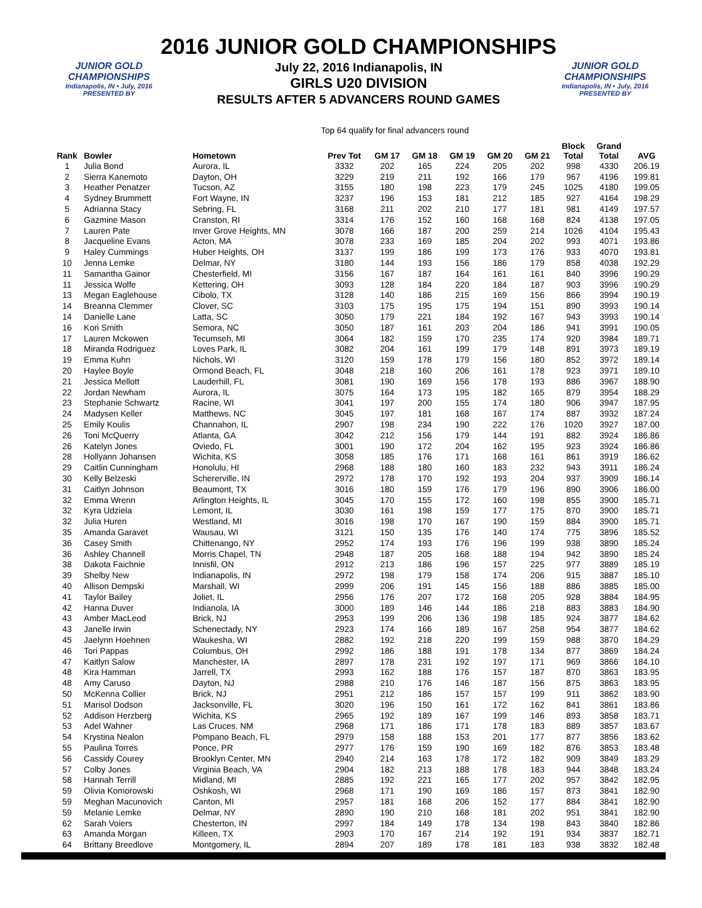2016 JUNIOR GOLD CHAMPIONSHIPS
July 22, 2016 Indianapolis, IN
GIRLS U20 DIVISION
RESULTS AFTER 5 ADVANCERS ROUND GAMES
JUNIOR GOLD CHAMPIONSHIPS
Indianapolis, IN • July, 2016
PRESENTED BY
JUNIOR GOLD CHAMPIONSHIPS
Indianapolis, IN • July, 2016
PRESENTED BY
Top 64 qualify for final advancers round
| Rank | Bowler | Hometown | Prev Tot | GM 17 | GM 18 | GM 19 | GM 20 | GM 21 | Block Total | Grand Total | AVG |
| --- | --- | --- | --- | --- | --- | --- | --- | --- | --- | --- | --- |
| 1 | Julia Bond | Aurora, IL | 3332 | 202 | 165 | 224 | 205 | 202 | 998 | 4330 | 206.19 |
| 2 | Sierra Kanemoto | Dayton, OH | 3229 | 219 | 211 | 192 | 166 | 179 | 967 | 4196 | 199.81 |
| 3 | Heather Penatzer | Tucson, AZ | 3155 | 180 | 198 | 223 | 179 | 245 | 1025 | 4180 | 199.05 |
| 4 | Sydney Brummett | Fort Wayne, IN | 3237 | 196 | 153 | 181 | 212 | 185 | 927 | 4164 | 198.29 |
| 5 | Adrianna Stacy | Sebring, FL | 3168 | 211 | 202 | 210 | 177 | 181 | 981 | 4149 | 197.57 |
| 6 | Gazmine Mason | Cranston, RI | 3314 | 176 | 152 | 160 | 168 | 168 | 824 | 4138 | 197.05 |
| 7 | Lauren Pate | Inver Grove Heights, MN | 3078 | 166 | 187 | 200 | 259 | 214 | 1026 | 4104 | 195.43 |
| 8 | Jacqueline Evans | Acton, MA | 3078 | 233 | 169 | 185 | 204 | 202 | 993 | 4071 | 193.86 |
| 9 | Haley Cummings | Huber Heights, OH | 3137 | 199 | 186 | 199 | 173 | 176 | 933 | 4070 | 193.81 |
| 10 | Jenna Lemke | Delmar, NY | 3180 | 144 | 193 | 156 | 186 | 179 | 858 | 4038 | 192.29 |
| 11 | Samantha Gainor | Chesterfield, MI | 3156 | 167 | 187 | 164 | 161 | 161 | 840 | 3996 | 190.29 |
| 11 | Jessica Wolfe | Kettering, OH | 3093 | 128 | 184 | 220 | 184 | 187 | 903 | 3996 | 190.29 |
| 13 | Megan Eaglehouse | Cibolo, TX | 3128 | 140 | 186 | 215 | 169 | 156 | 866 | 3994 | 190.19 |
| 14 | Breanna Clemmer | Clover, SC | 3103 | 175 | 195 | 175 | 194 | 151 | 890 | 3993 | 190.14 |
| 14 | Danielle Lane | Latta, SC | 3050 | 179 | 221 | 184 | 192 | 167 | 943 | 3993 | 190.14 |
| 16 | Kori Smith | Semora, NC | 3050 | 187 | 161 | 203 | 204 | 186 | 941 | 3991 | 190.05 |
| 17 | Lauren Mckowen | Tecumseh, MI | 3064 | 182 | 159 | 170 | 235 | 174 | 920 | 3984 | 189.71 |
| 18 | Miranda Rodriguez | Loves Park, IL | 3082 | 204 | 161 | 199 | 179 | 148 | 891 | 3973 | 189.19 |
| 19 | Emma Kuhn | Nichols, WI | 3120 | 159 | 178 | 179 | 156 | 180 | 852 | 3972 | 189.14 |
| 20 | Haylee Boyle | Ormond Beach, FL | 3048 | 218 | 160 | 206 | 161 | 178 | 923 | 3971 | 189.10 |
| 21 | Jessica Mellott | Lauderhill, FL | 3081 | 190 | 169 | 156 | 178 | 193 | 886 | 3967 | 188.90 |
| 22 | Jordan Newham | Aurora, IL | 3075 | 164 | 173 | 195 | 182 | 165 | 879 | 3954 | 188.29 |
| 23 | Stephanie Schwartz | Racine, WI | 3041 | 197 | 200 | 155 | 174 | 180 | 906 | 3947 | 187.95 |
| 24 | Madysen Keller | Matthews, NC | 3045 | 197 | 181 | 168 | 167 | 174 | 887 | 3932 | 187.24 |
| 25 | Emily Koulis | Channahon, IL | 2907 | 198 | 234 | 190 | 222 | 176 | 1020 | 3927 | 187.00 |
| 26 | Toni McQuerry | Atlanta, GA | 3042 | 212 | 156 | 179 | 144 | 191 | 882 | 3924 | 186.86 |
| 26 | Katelyn Jones | Oviedo, FL | 3001 | 190 | 172 | 204 | 162 | 195 | 923 | 3924 | 186.86 |
| 28 | Hollyann Johansen | Wichita, KS | 3058 | 185 | 176 | 171 | 168 | 161 | 861 | 3919 | 186.62 |
| 29 | Caitlin Cunningham | Honolulu, HI | 2968 | 188 | 180 | 160 | 183 | 232 | 943 | 3911 | 186.24 |
| 30 | Kelly Belzeski | Schererville, IN | 2972 | 178 | 170 | 192 | 193 | 204 | 937 | 3909 | 186.14 |
| 31 | Caitlyn Johnson | Beaumont, TX | 3016 | 180 | 159 | 176 | 179 | 196 | 890 | 3906 | 186.00 |
| 32 | Emma Wrenn | Arlington Heights, IL | 3045 | 170 | 155 | 172 | 160 | 198 | 855 | 3900 | 185.71 |
| 32 | Kyra Udziela | Lemont, IL | 3030 | 161 | 198 | 159 | 177 | 175 | 870 | 3900 | 185.71 |
| 32 | Julia Huren | Westland, MI | 3016 | 198 | 170 | 167 | 190 | 159 | 884 | 3900 | 185.71 |
| 35 | Amanda Garavet | Wausau, WI | 3121 | 150 | 135 | 176 | 140 | 174 | 775 | 3896 | 185.52 |
| 36 | Casey Smith | Chittenango, NY | 2952 | 174 | 193 | 176 | 196 | 199 | 938 | 3890 | 185.24 |
| 36 | Ashley Channell | Morris Chapel, TN | 2948 | 187 | 205 | 168 | 188 | 194 | 942 | 3890 | 185.24 |
| 38 | Dakota Faichnie | Innisfil, ON | 2912 | 213 | 186 | 196 | 157 | 225 | 977 | 3889 | 185.19 |
| 39 | Shelby New | Indianapolis, IN | 2972 | 198 | 179 | 158 | 174 | 206 | 915 | 3887 | 185.10 |
| 40 | Allison Dempski | Marshall, WI | 2999 | 206 | 191 | 145 | 156 | 188 | 886 | 3885 | 185.00 |
| 41 | Taylor Bailey | Joliet, IL | 2956 | 176 | 207 | 172 | 168 | 205 | 928 | 3884 | 184.95 |
| 42 | Hanna Duver | Indianola, IA | 3000 | 189 | 146 | 144 | 186 | 218 | 883 | 3883 | 184.90 |
| 43 | Amber MacLeod | Brick, NJ | 2953 | 199 | 206 | 136 | 198 | 185 | 924 | 3877 | 184.62 |
| 43 | Janelle Irwin | Schenectady, NY | 2923 | 174 | 166 | 189 | 167 | 258 | 954 | 3877 | 184.62 |
| 45 | Jaelynn Hoehnen | Waukesha, WI | 2882 | 192 | 218 | 220 | 199 | 159 | 988 | 3870 | 184.29 |
| 46 | Tori Pappas | Columbus, OH | 2992 | 186 | 188 | 191 | 178 | 134 | 877 | 3869 | 184.24 |
| 47 | Kaitlyn Salow | Manchester, IA | 2897 | 178 | 231 | 192 | 197 | 171 | 969 | 3866 | 184.10 |
| 48 | Kira Hamman | Jarrell, TX | 2993 | 162 | 188 | 176 | 157 | 187 | 870 | 3863 | 183.95 |
| 48 | Amy Caruso | Dayton, NJ | 2988 | 210 | 176 | 146 | 187 | 156 | 875 | 3863 | 183.95 |
| 50 | McKenna Collier | Brick, NJ | 2951 | 212 | 186 | 157 | 157 | 199 | 911 | 3862 | 183.90 |
| 51 | Marisol Dodson | Jacksonville, FL | 3020 | 196 | 150 | 161 | 172 | 162 | 841 | 3861 | 183.86 |
| 52 | Addison Herzberg | Wichita, KS | 2965 | 192 | 189 | 167 | 199 | 146 | 893 | 3858 | 183.71 |
| 53 | Adel Wahner | Las Cruces, NM | 2968 | 171 | 186 | 171 | 178 | 183 | 889 | 3857 | 183.67 |
| 54 | Krystina Nealon | Pompano Beach, FL | 2979 | 158 | 188 | 153 | 201 | 177 | 877 | 3856 | 183.62 |
| 55 | Paulina Torres | Ponce, PR | 2977 | 176 | 159 | 190 | 169 | 182 | 876 | 3853 | 183.48 |
| 56 | Cassidy Courey | Brooklyn Center, MN | 2940 | 214 | 163 | 178 | 172 | 182 | 909 | 3849 | 183.29 |
| 57 | Colby Jones | Virginia Beach, VA | 2904 | 182 | 213 | 188 | 178 | 183 | 944 | 3848 | 183.24 |
| 58 | Hannah Terrill | Midland, MI | 2885 | 192 | 221 | 165 | 177 | 202 | 957 | 3842 | 182.95 |
| 59 | Olivia Komorowski | Oshkosh, WI | 2968 | 171 | 190 | 169 | 186 | 157 | 873 | 3841 | 182.90 |
| 59 | Meghan Macunovich | Canton, MI | 2957 | 181 | 168 | 206 | 152 | 177 | 884 | 3841 | 182.90 |
| 59 | Melanie Lemke | Delmar, NY | 2890 | 190 | 210 | 168 | 181 | 202 | 951 | 3841 | 182.90 |
| 62 | Sarah Voiers | Chesterton, IN | 2997 | 184 | 149 | 178 | 134 | 198 | 843 | 3840 | 182.86 |
| 63 | Amanda Morgan | Killeen, TX | 2903 | 170 | 167 | 214 | 192 | 191 | 934 | 3837 | 182.71 |
| 64 | Brittany Breedlove | Montgomery, IL | 2894 | 207 | 189 | 178 | 181 | 183 | 938 | 3832 | 182.48 |